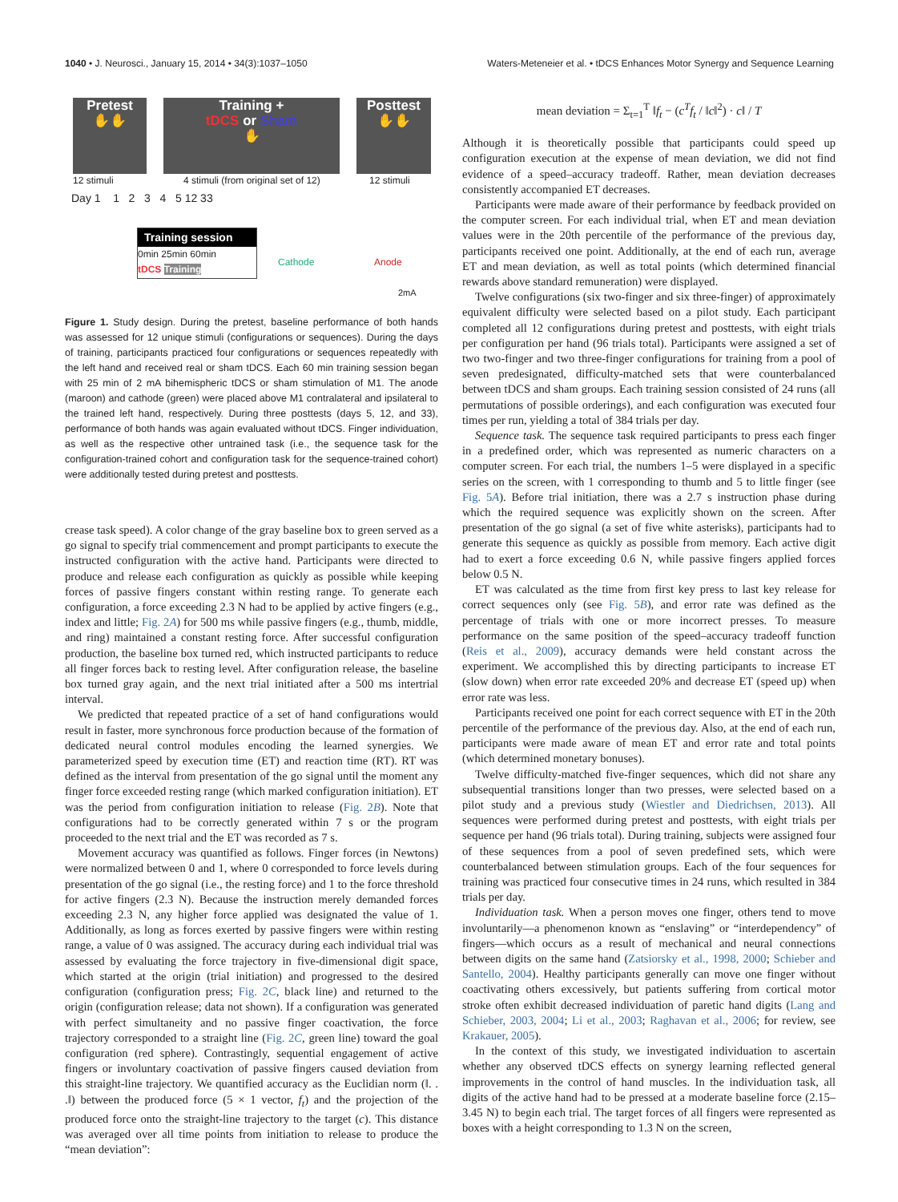1040 • J. Neurosci., January 15, 2014 • 34(3):1037–1050 Waters-Meteneier et al. • tDCS Enhances Motor Synergy and Sequence Learning
Pretest
✋✋
Training +
tDCS or Sham
✋
Posttest
✋✋
12 stimuli
4 stimuli (from original set of 12)
12 stimuli
Day 1 1 2 3 4 5 12 33
Training session
0min 25min 60min
tDCS Training
Cathode Anode
2mA
Figure 1. Study design. During the pretest, baseline performance of both hands was assessed for 12 unique stimuli (configurations or sequences). During the days of training, participants practiced four configurations or sequences repeatedly with the left hand and received real or sham tDCS. Each 60 min training session began with 25 min of 2 mA bihemispheric tDCS or sham stimulation of M1. The anode (maroon) and cathode (green) were placed above M1 contralateral and ipsilateral to the trained left hand, respectively. During three posttests (days 5, 12, and 33), performance of both hands was again evaluated without tDCS. Finger individuation, as well as the respective other untrained task (i.e., the sequence task for the configuration-trained cohort and configuration task for the sequence-trained cohort) were additionally tested during pretest and posttests.
crease task speed). A color change of the gray baseline box to green served as a go signal to specify trial commencement and prompt participants to execute the instructed configuration with the active hand. Participants were directed to produce and release each configuration as quickly as possible while keeping forces of passive fingers constant within resting range. To generate each configuration, a force exceeding 2.3 N had to be applied by active fingers (e.g., index and little; Fig. 2A) for 500 ms while passive fingers (e.g., thumb, middle, and ring) maintained a constant resting force. After successful configuration production, the baseline box turned red, which instructed participants to reduce all finger forces back to resting level. After configuration release, the baseline box turned gray again, and the next trial initiated after a 500 ms intertrial interval.
We predicted that repeated practice of a set of hand configurations would result in faster, more synchronous force production because of the formation of dedicated neural control modules encoding the learned synergies. We parameterized speed by execution time (ET) and reaction time (RT). RT was defined as the interval from presentation of the go signal until the moment any finger force exceeded resting range (which marked configuration initiation). ET was the period from configuration initiation to release (Fig. 2B). Note that configurations had to be correctly generated within 7 s or the program proceeded to the next trial and the ET was recorded as 7 s.
Movement accuracy was quantified as follows. Finger forces (in Newtons) were normalized between 0 and 1, where 0 corresponded to force levels during presentation of the go signal (i.e., the resting force) and 1 to the force threshold for active fingers (2.3 N). Because the instruction merely demanded forces exceeding 2.3 N, any higher force applied was designated the value of 1. Additionally, as long as forces exerted by passive fingers were within resting range, a value of 0 was assigned. The accuracy during each individual trial was assessed by evaluating the force trajectory in five-dimensional digit space, which started at the origin (trial initiation) and progressed to the desired configuration (configuration press; Fig. 2C, black line) and returned to the origin (configuration release; data not shown). If a configuration was generated with perfect simultaneity and no passive finger coactivation, the force trajectory corresponded to a straight line (Fig. 2C, green line) toward the goal configuration (red sphere). Contrastingly, sequential engagement of active fingers or involuntary coactivation of passive fingers caused deviation from this straight-line trajectory. We quantified accuracy as the Euclidian norm (‖. . .‖) between the produced force (5 × 1 vector, f<sub>t</sub>) and the projection of the produced force onto the straight-line trajectory to the target (c). This distance was averaged over all time points from initiation to release to produce the “mean deviation”:
mean deviation = Σ<sub>t=1</sub><sup>T</sup> ‖f<sub>t</sub> − (c<sup>T</sup>f<sub>t</sub> / ‖c‖<sup>2</sup>) · c‖ / T
Although it is theoretically possible that participants could speed up configuration execution at the expense of mean deviation, we did not find evidence of a speed–accuracy tradeoff. Rather, mean deviation decreases consistently accompanied ET decreases.
Participants were made aware of their performance by feedback provided on the computer screen. For each individual trial, when ET and mean deviation values were in the 20th percentile of the performance of the previous day, participants received one point. Additionally, at the end of each run, average ET and mean deviation, as well as total points (which determined financial rewards above standard remuneration) were displayed.
Twelve configurations (six two-finger and six three-finger) of approximately equivalent difficulty were selected based on a pilot study. Each participant completed all 12 configurations during pretest and posttests, with eight trials per configuration per hand (96 trials total). Participants were assigned a set of two two-finger and two three-finger configurations for training from a pool of seven predesignated, difficulty-matched sets that were counterbalanced between tDCS and sham groups. Each training session consisted of 24 runs (all permutations of possible orderings), and each configuration was executed four times per run, yielding a total of 384 trials per day.
Sequence task. The sequence task required participants to press each finger in a predefined order, which was represented as numeric characters on a computer screen. For each trial, the numbers 1–5 were displayed in a specific series on the screen, with 1 corresponding to thumb and 5 to little finger (see Fig. 5A). Before trial initiation, there was a 2.7 s instruction phase during which the required sequence was explicitly shown on the screen. After presentation of the go signal (a set of five white asterisks), participants had to generate this sequence as quickly as possible from memory. Each active digit had to exert a force exceeding 0.6 N, while passive fingers applied forces below 0.5 N.
ET was calculated as the time from first key press to last key release for correct sequences only (see Fig. 5B), and error rate was defined as the percentage of trials with one or more incorrect presses. To measure performance on the same position of the speed–accuracy tradeoff function (Reis et al., 2009), accuracy demands were held constant across the experiment. We accomplished this by directing participants to increase ET (slow down) when error rate exceeded 20% and decrease ET (speed up) when error rate was less.
Participants received one point for each correct sequence with ET in the 20th percentile of the performance of the previous day. Also, at the end of each run, participants were made aware of mean ET and error rate and total points (which determined monetary bonuses).
Twelve difficulty-matched five-finger sequences, which did not share any subsequential transitions longer than two presses, were selected based on a pilot study and a previous study (Wiestler and Diedrichsen, 2013). All sequences were performed during pretest and posttests, with eight trials per sequence per hand (96 trials total). During training, subjects were assigned four of these sequences from a pool of seven predefined sets, which were counterbalanced between stimulation groups. Each of the four sequences for training was practiced four consecutive times in 24 runs, which resulted in 384 trials per day.
Individuation task. When a person moves one finger, others tend to move involuntarily—a phenomenon known as “enslaving” or “interdependency” of fingers—which occurs as a result of mechanical and neural connections between digits on the same hand (Zatsiorsky et al., 1998, 2000; Schieber and Santello, 2004). Healthy participants generally can move one finger without coactivating others excessively, but patients suffering from cortical motor stroke often exhibit decreased individuation of paretic hand digits (Lang and Schieber, 2003, 2004; Li et al., 2003; Raghavan et al., 2006; for review, see Krakauer, 2005).
In the context of this study, we investigated individuation to ascertain whether any observed tDCS effects on synergy learning reflected general improvements in the control of hand muscles. In the individuation task, all digits of the active hand had to be pressed at a moderate baseline force (2.15–3.45 N) to begin each trial. The target forces of all fingers were represented as boxes with a height corresponding to 1.3 N on the screen,